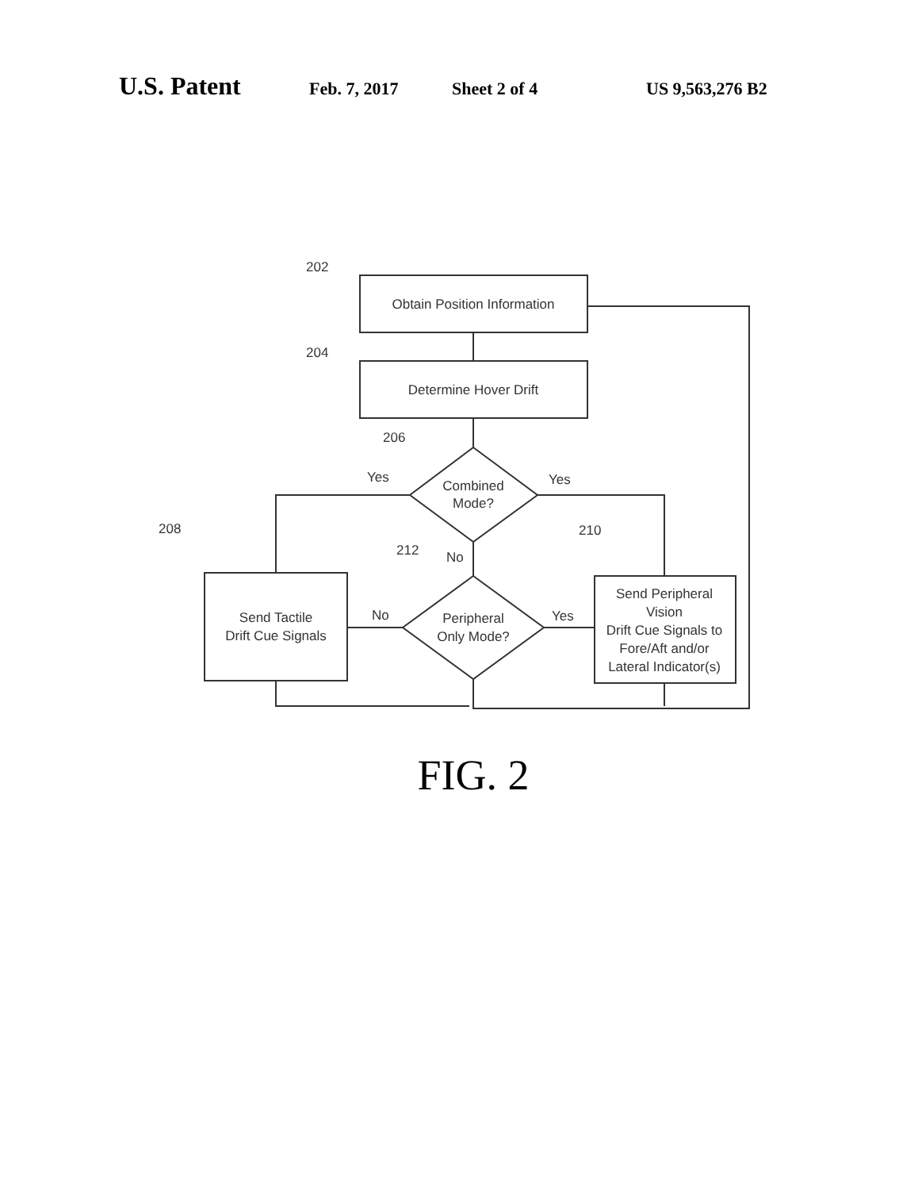U.S. Patent Feb. 7, 2017 Sheet 2 of 4 US 9,563,276 B2
Obtain Position Information
Determine Hover Drift
Combined
Mode?
Peripheral
Only Mode?
Send Tactile
Drift Cue Signals
Send Peripheral
Vision
Drift Cue Signals to
Fore/Aft and/or
Lateral Indicator(s)
202
204
206
208
210
212
Yes
Yes
No
No
Yes
FIG. 2